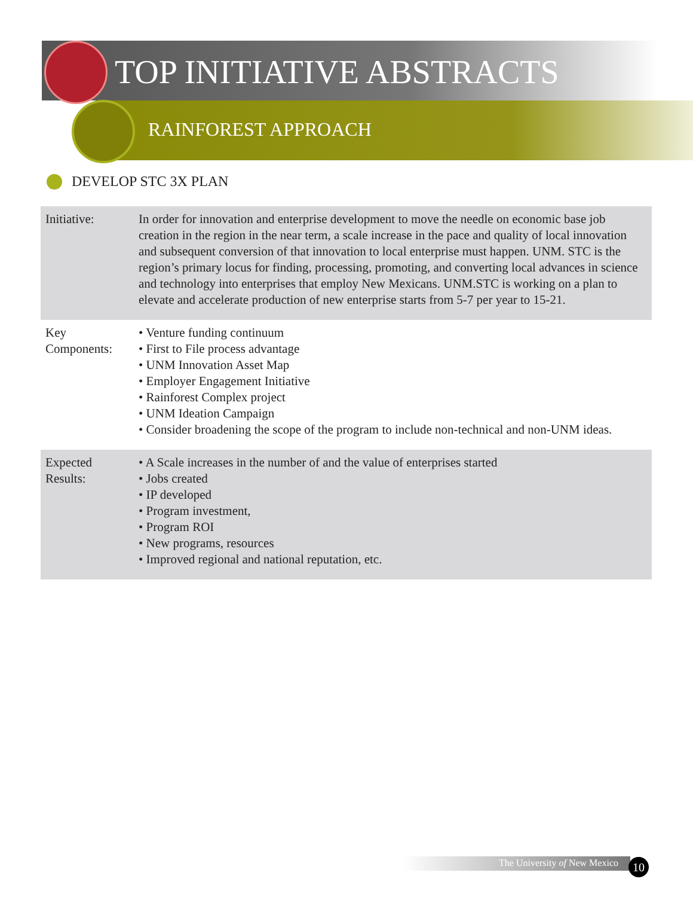TOP INITIATIVE ABSTRACTS
RAINFOREST APPROACH
DEVELOP STC 3X PLAN
| Initiative: | In order for innovation and enterprise development to move the needle on economic base job creation in the region in the near term, a scale increase in the pace and quality of local innovation and subsequent conversion of that innovation to local enterprise must happen. UNM. STC is the region’s primary locus for finding, processing, promoting, and converting local advances in science and technology into enterprises that employ New Mexicans. UNM.STC is working on a plan to elevate and accelerate production of new enterprise starts from 5-7 per year to 15-21. |
| Key Components: | • Venture funding continuum • First to File process advantage • UNM Innovation Asset Map • Employer Engagement Initiative • Rainforest Complex project • UNM Ideation Campaign • Consider broadening the scope of the program to include non-technical and non-UNM ideas. |
| Expected Results: | • A Scale increases in the number of and the value of enterprises started • Jobs created • IP developed • Program investment, • Program ROI • New programs, resources • Improved regional and national reputation, etc. |
The University of New Mexico 10